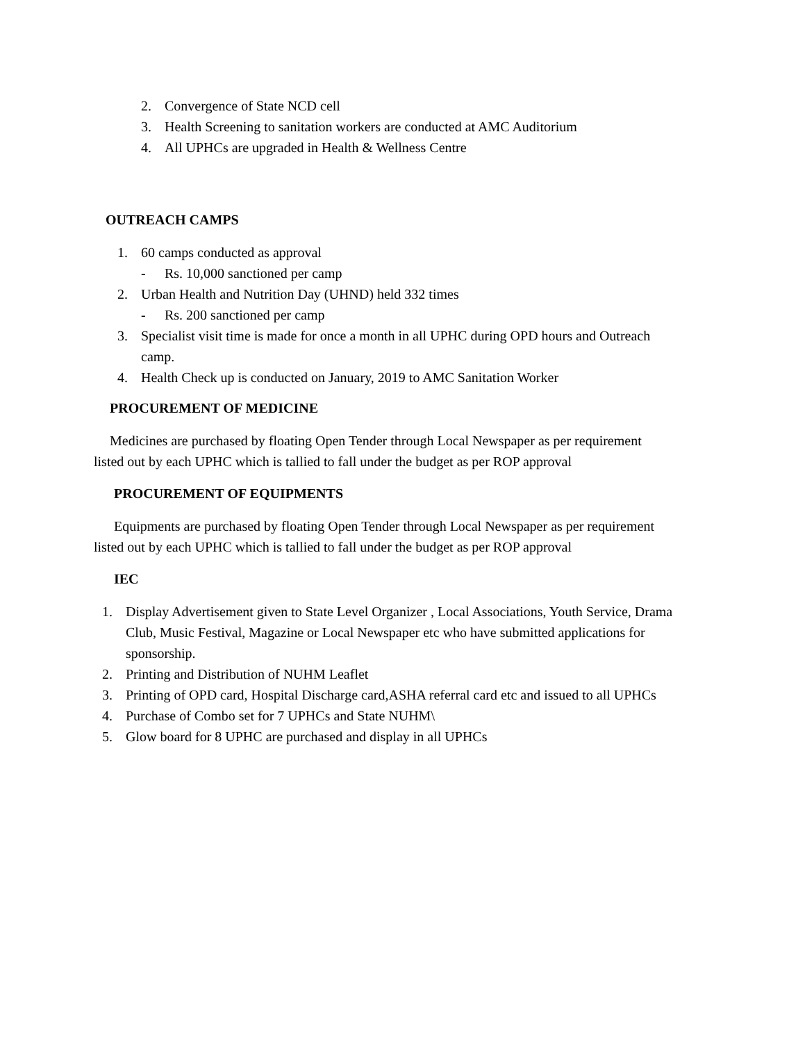2. Convergence of State NCD cell
3. Health Screening to sanitation workers are conducted at AMC Auditorium
4. All UPHCs are upgraded in Health & Wellness Centre
OUTREACH CAMPS
1. 60 camps conducted as approval
- Rs. 10,000 sanctioned per camp
2. Urban Health and Nutrition Day (UHND) held 332 times
- Rs. 200 sanctioned per camp
3. Specialist visit time is made for once a month in all UPHC during OPD hours and Outreach camp.
4. Health Check up is conducted on January, 2019 to AMC Sanitation Worker
PROCUREMENT OF MEDICINE
Medicines are purchased by floating Open Tender through Local Newspaper as per requirement listed out by each UPHC which is tallied to fall under the budget as per ROP approval
PROCUREMENT OF EQUIPMENTS
Equipments are purchased by floating Open Tender through Local Newspaper as per requirement listed out by each UPHC which is tallied to fall under the budget as per ROP approval
IEC
1. Display Advertisement given to State Level Organizer , Local Associations, Youth Service, Drama Club, Music Festival, Magazine or Local Newspaper etc who have submitted applications for sponsorship.
2. Printing and Distribution of NUHM Leaflet
3. Printing of OPD card, Hospital Discharge card,ASHA referral card etc and issued to all UPHCs
4. Purchase of Combo set for 7 UPHCs and State NUHM\
5. Glow board for 8 UPHC are purchased and display in all UPHCs